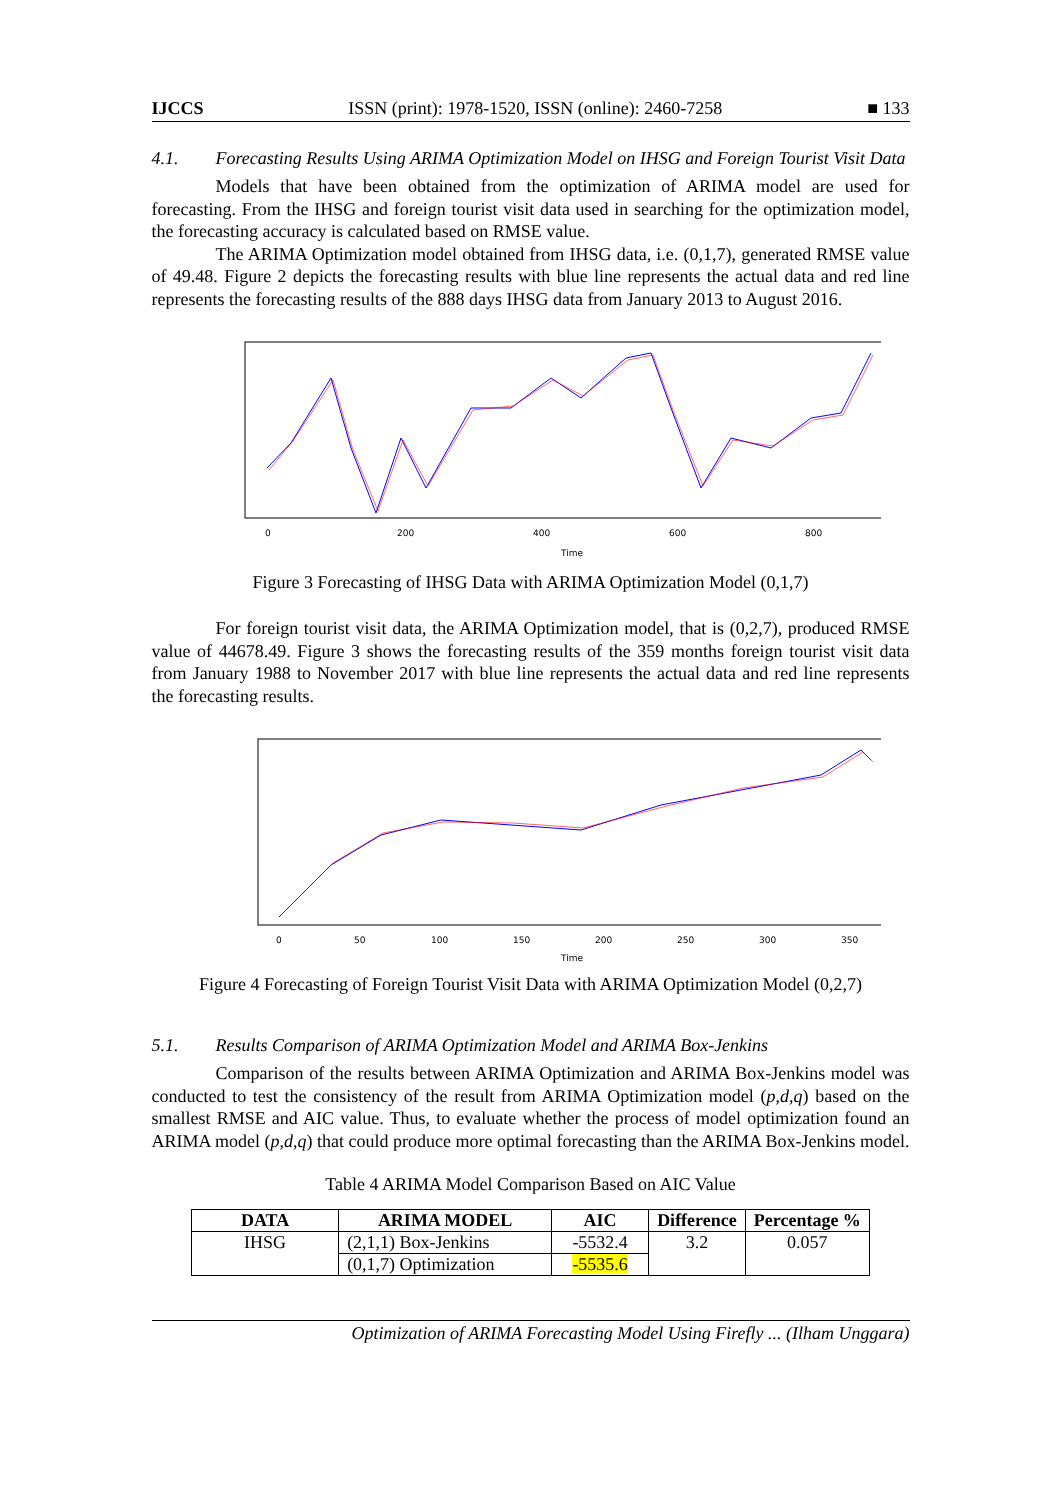IJCCS ISSN (print): 1978-1520, ISSN (online): 2460-7258 ■ 133
4.1. Forecasting Results Using ARIMA Optimization Model on IHSG and Foreign Tourist Visit Data
Models that have been obtained from the optimization of ARIMA model are used for forecasting. From the IHSG and foreign tourist visit data used in searching for the optimization model, the forecasting accuracy is calculated based on RMSE value.
The ARIMA Optimization model obtained from IHSG data, i.e. (0,1,7), generated RMSE value of 49.48. Figure 2 depicts the forecasting results with blue line represents the actual data and red line represents the forecasting results of the 888 days IHSG data from January 2013 to August 2016.
0
200
400
600
800
Time
Figure 3 Forecasting of IHSG Data with ARIMA Optimization Model (0,1,7)
For foreign tourist visit data, the ARIMA Optimization model, that is (0,2,7), produced RMSE value of 44678.49. Figure 3 shows the forecasting results of the 359 months foreign tourist visit data from January 1988 to November 2017 with blue line represents the actual data and red line represents the forecasting results.
0
50
100
150
200
250
300
350
Time
Figure 4 Forecasting of Foreign Tourist Visit Data with ARIMA Optimization Model (0,2,7)
5.1. Results Comparison of ARIMA Optimization Model and ARIMA Box-Jenkins
Comparison of the results between ARIMA Optimization and ARIMA Box-Jenkins model was conducted to test the consistency of the result from ARIMA Optimization model (p,d,q) based on the smallest RMSE and AIC value. Thus, to evaluate whether the process of model optimization found an ARIMA model (p,d,q) that could produce more optimal forecasting than the ARIMA Box-Jenkins model.
Table 4 ARIMA Model Comparison Based on AIC Value
| DATA | ARIMA MODEL | AIC | Difference | Percentage % |
| --- | --- | --- | --- | --- |
| IHSG | (2,1,1) Box-Jenkins | -5532.4 | 3.2 | 0.057 |
| | (0,1,7) Optimization | -5535.6 | | |
Optimization of ARIMA Forecasting Model Using Firefly ... (Ilham Unggara)